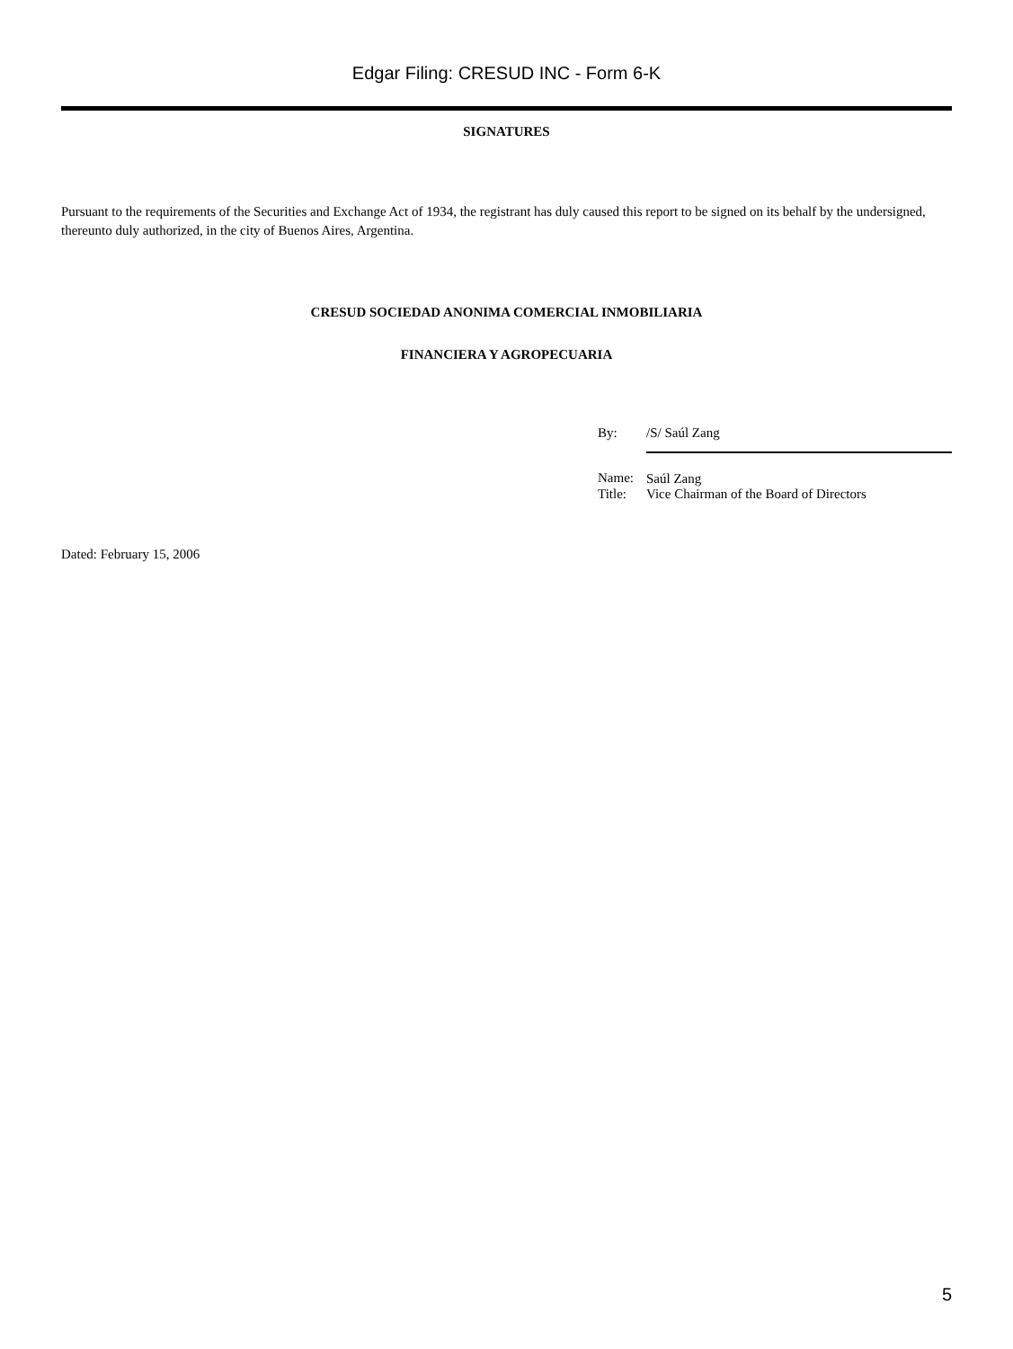Edgar Filing: CRESUD INC - Form 6-K
SIGNATURES
Pursuant to the requirements of the Securities and Exchange Act of 1934, the registrant has duly caused this report to be signed on its behalf by the undersigned, thereunto duly authorized, in the city of Buenos Aires, Argentina.
CRESUD SOCIEDAD ANONIMA COMERCIAL INMOBILIARIA
FINANCIERA Y AGROPECUARIA
| By: | /S/ Saúl Zang |
| Name: | Saúl Zang |
| Title: | Vice Chairman of the Board of Directors |
Dated: February 15, 2006
5